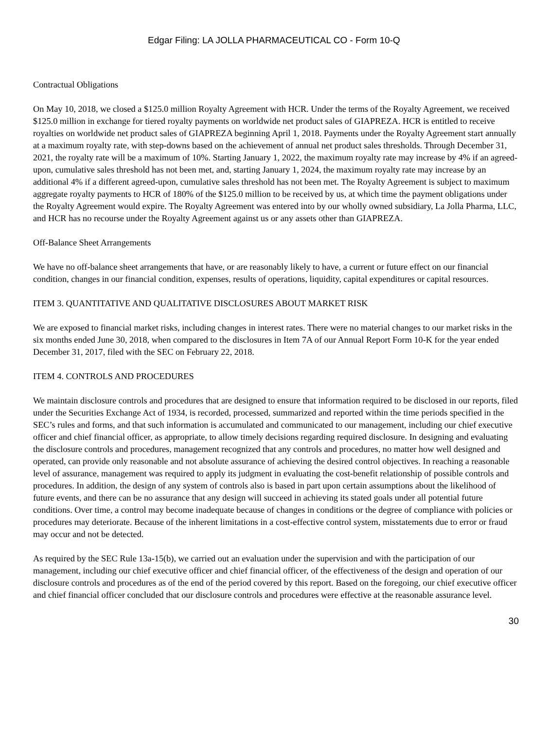Edgar Filing: LA JOLLA PHARMACEUTICAL CO - Form 10-Q
Contractual Obligations
On May 10, 2018, we closed a $125.0 million Royalty Agreement with HCR. Under the terms of the Royalty Agreement, we received $125.0 million in exchange for tiered royalty payments on worldwide net product sales of GIAPREZA. HCR is entitled to receive royalties on worldwide net product sales of GIAPREZA beginning April 1, 2018. Payments under the Royalty Agreement start annually at a maximum royalty rate, with step-downs based on the achievement of annual net product sales thresholds. Through December 31, 2021, the royalty rate will be a maximum of 10%. Starting January 1, 2022, the maximum royalty rate may increase by 4% if an agreed-upon, cumulative sales threshold has not been met, and, starting January 1, 2024, the maximum royalty rate may increase by an additional 4% if a different agreed-upon, cumulative sales threshold has not been met. The Royalty Agreement is subject to maximum aggregate royalty payments to HCR of 180% of the $125.0 million to be received by us, at which time the payment obligations under the Royalty Agreement would expire. The Royalty Agreement was entered into by our wholly owned subsidiary, La Jolla Pharma, LLC, and HCR has no recourse under the Royalty Agreement against us or any assets other than GIAPREZA.
Off-Balance Sheet Arrangements
We have no off-balance sheet arrangements that have, or are reasonably likely to have, a current or future effect on our financial condition, changes in our financial condition, expenses, results of operations, liquidity, capital expenditures or capital resources.
ITEM 3. QUANTITATIVE AND QUALITATIVE DISCLOSURES ABOUT MARKET RISK
We are exposed to financial market risks, including changes in interest rates. There were no material changes to our market risks in the six months ended June 30, 2018, when compared to the disclosures in Item 7A of our Annual Report Form 10-K for the year ended December 31, 2017, filed with the SEC on February 22, 2018.
ITEM 4. CONTROLS AND PROCEDURES
We maintain disclosure controls and procedures that are designed to ensure that information required to be disclosed in our reports, filed under the Securities Exchange Act of 1934, is recorded, processed, summarized and reported within the time periods specified in the SEC’s rules and forms, and that such information is accumulated and communicated to our management, including our chief executive officer and chief financial officer, as appropriate, to allow timely decisions regarding required disclosure. In designing and evaluating the disclosure controls and procedures, management recognized that any controls and procedures, no matter how well designed and operated, can provide only reasonable and not absolute assurance of achieving the desired control objectives. In reaching a reasonable level of assurance, management was required to apply its judgment in evaluating the cost-benefit relationship of possible controls and procedures. In addition, the design of any system of controls also is based in part upon certain assumptions about the likelihood of future events, and there can be no assurance that any design will succeed in achieving its stated goals under all potential future conditions. Over time, a control may become inadequate because of changes in conditions or the degree of compliance with policies or procedures may deteriorate. Because of the inherent limitations in a cost-effective control system, misstatements due to error or fraud may occur and not be detected.
As required by the SEC Rule 13a-15(b), we carried out an evaluation under the supervision and with the participation of our management, including our chief executive officer and chief financial officer, of the effectiveness of the design and operation of our disclosure controls and procedures as of the end of the period covered by this report. Based on the foregoing, our chief executive officer and chief financial officer concluded that our disclosure controls and procedures were effective at the reasonable assurance level.
30